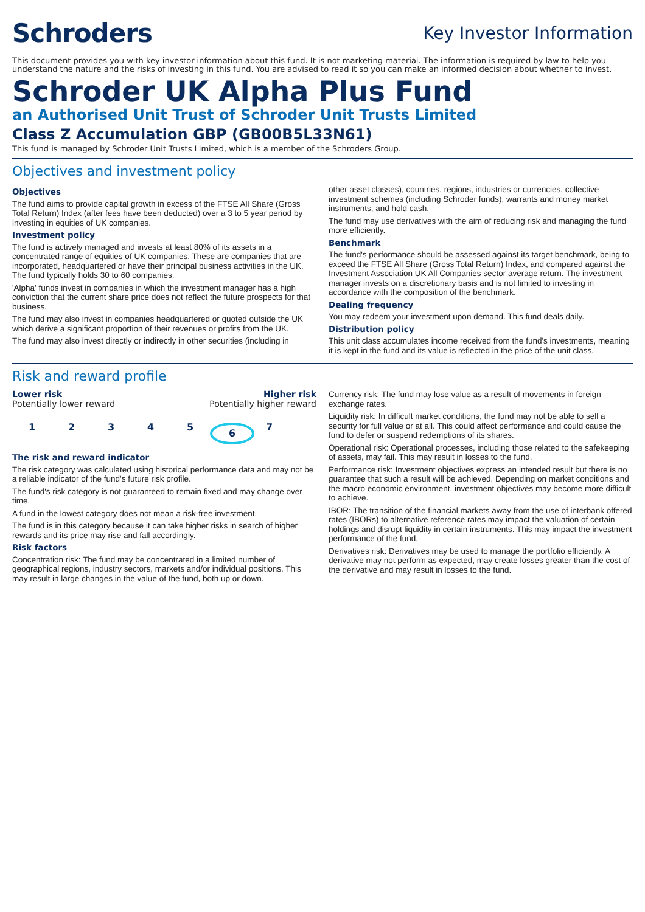Schroders
Key Investor Information
This document provides you with key investor information about this fund. It is not marketing material. The information is required by law to help you understand the nature and the risks of investing in this fund. You are advised to read it so you can make an informed decision about whether to invest.
Schroder UK Alpha Plus Fund
an Authorised Unit Trust of Schroder Unit Trusts Limited
Class Z Accumulation GBP (GB00B5L33N61)
This fund is managed by Schroder Unit Trusts Limited, which is a member of the Schroders Group.
Objectives and investment policy
Objectives
The fund aims to provide capital growth in excess of the FTSE All Share (Gross Total Return) Index (after fees have been deducted) over a 3 to 5 year period by investing in equities of UK companies.
Investment policy
The fund is actively managed and invests at least 80% of its assets in a concentrated range of equities of UK companies. These are companies that are incorporated, headquartered or have their principal business activities in the UK. The fund typically holds 30 to 60 companies.
'Alpha' funds invest in companies in which the investment manager has a high conviction that the current share price does not reflect the future prospects for that business.
The fund may also invest in companies headquartered or quoted outside the UK which derive a significant proportion of their revenues or profits from the UK.
The fund may also invest directly or indirectly in other securities (including in
other asset classes), countries, regions, industries or currencies, collective investment schemes (including Schroder funds), warrants and money market instruments, and hold cash.
The fund may use derivatives with the aim of reducing risk and managing the fund more efficiently.
Benchmark
The fund's performance should be assessed against its target benchmark, being to exceed the FTSE All Share (Gross Total Return) Index, and compared against the Investment Association UK All Companies sector average return. The investment manager invests on a discretionary basis and is not limited to investing in accordance with the composition of the benchmark.
Dealing frequency
You may redeem your investment upon demand. This fund deals daily.
Distribution policy
This unit class accumulates income received from the fund's investments, meaning it is kept in the fund and its value is reflected in the price of the unit class.
Risk and reward profile
Lower risk Higher risk
Potentially lower reward Potentially higher reward
1 2 3 4 5 6 7
The risk and reward indicator
The risk category was calculated using historical performance data and may not be a reliable indicator of the fund's future risk profile.
The fund's risk category is not guaranteed to remain fixed and may change over time.
A fund in the lowest category does not mean a risk-free investment.
The fund is in this category because it can take higher risks in search of higher rewards and its price may rise and fall accordingly.
Risk factors
Concentration risk: The fund may be concentrated in a limited number of geographical regions, industry sectors, markets and/or individual positions. This may result in large changes in the value of the fund, both up or down.
Currency risk: The fund may lose value as a result of movements in foreign exchange rates.
Liquidity risk: In difficult market conditions, the fund may not be able to sell a security for full value or at all. This could affect performance and could cause the fund to defer or suspend redemptions of its shares.
Operational risk: Operational processes, including those related to the safekeeping of assets, may fail. This may result in losses to the fund.
Performance risk: Investment objectives express an intended result but there is no guarantee that such a result will be achieved. Depending on market conditions and the macro economic environment, investment objectives may become more difficult to achieve.
IBOR: The transition of the financial markets away from the use of interbank offered rates (IBORs) to alternative reference rates may impact the valuation of certain holdings and disrupt liquidity in certain instruments. This may impact the investment performance of the fund.
Derivatives risk: Derivatives may be used to manage the portfolio efficiently. A derivative may not perform as expected, may create losses greater than the cost of the derivative and may result in losses to the fund.